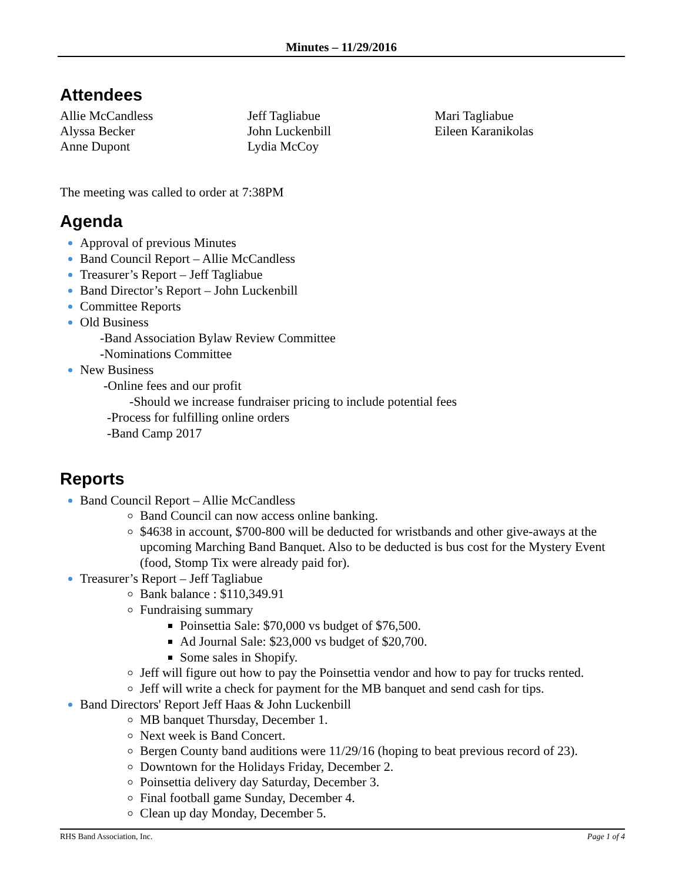Minutes – 11/29/2016
Attendees
Allie McCandless
Alyssa Becker
Anne Dupont
Jeff Tagliabue
John Luckenbill
Lydia McCoy
Mari Tagliabue
Eileen Karanikolas
The meeting was called to order at 7:38PM
Agenda
Approval of previous Minutes
Band Council Report – Allie McCandless
Treasurer’s Report – Jeff Tagliabue
Band Director’s Report – John Luckenbill
Committee Reports
Old Business
-Band Association Bylaw Review Committee
-Nominations Committee
New Business
-Online fees and our profit
-Should we increase fundraiser pricing to include potential fees
-Process for fulfilling online orders
-Band Camp 2017
Reports
Band Council Report – Allie McCandless
Band Council can now access online banking.
$4638 in account, $700-800 will be deducted for wristbands and other give-aways at the upcoming Marching Band Banquet. Also to be deducted is bus cost for the Mystery Event (food, Stomp Tix were already paid for).
Treasurer’s Report – Jeff Tagliabue
Bank balance : $110,349.91
Fundraising summary
Poinsettia Sale: $70,000 vs budget of $76,500.
Ad Journal Sale: $23,000 vs budget of $20,700.
Some sales in Shopify.
Jeff will figure out how to pay the Poinsettia vendor and how to pay for trucks rented.
Jeff will write a check for payment for the MB banquet and send cash for tips.
Band Directors' Report Jeff Haas & John Luckenbill
MB banquet Thursday, December 1.
Next week is Band Concert.
Bergen County band auditions were 11/29/16 (hoping to beat previous record of 23).
Downtown for the Holidays Friday, December 2.
Poinsettia delivery day Saturday, December 3.
Final football game Sunday, December 4.
Clean up day Monday, December 5.
RHS Band Association, Inc. Page 1 of 4